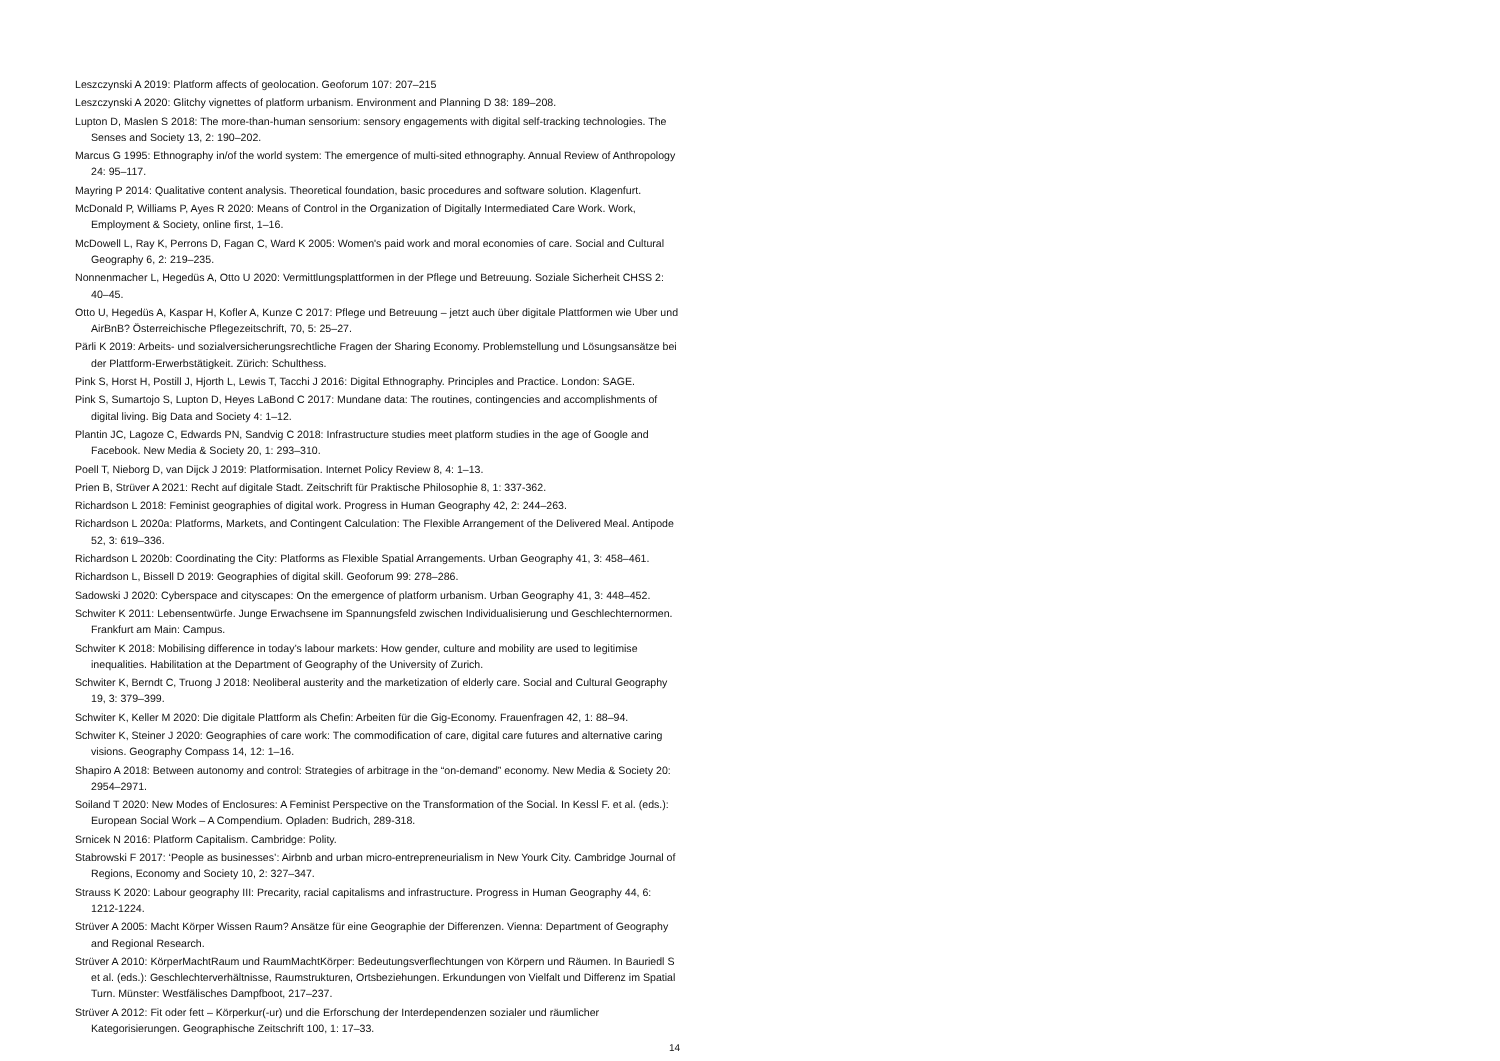Leszczynski A 2019: Platform affects of geolocation. Geoforum 107: 207–215
Leszczynski A 2020: Glitchy vignettes of platform urbanism. Environment and Planning D 38: 189–208.
Lupton D, Maslen S 2018: The more-than-human sensorium: sensory engagements with digital self-tracking technologies. The Senses and Society 13, 2: 190–202.
Marcus G 1995: Ethnography in/of the world system: The emergence of multi-sited ethnography. Annual Review of Anthropology 24: 95–117.
Mayring P 2014: Qualitative content analysis. Theoretical foundation, basic procedures and software solution. Klagenfurt.
McDonald P, Williams P, Ayes R 2020: Means of Control in the Organization of Digitally Intermediated Care Work. Work, Employment & Society, online first, 1–16.
McDowell L, Ray K, Perrons D, Fagan C, Ward K 2005: Women's paid work and moral economies of care. Social and Cultural Geography 6, 2: 219–235.
Nonnenmacher L, Hegedüs A, Otto U 2020: Vermittlungsplattformen in der Pflege und Betreuung. Soziale Sicherheit CHSS 2: 40–45.
Otto U, Hegedüs A, Kaspar H, Kofler A, Kunze C 2017: Pflege und Betreuung – jetzt auch über digitale Plattformen wie Uber und AirBnB? Österreichische Pflegezeitschrift, 70, 5: 25–27.
Pärli K 2019: Arbeits- und sozialversicherungsrechtliche Fragen der Sharing Economy. Problemstellung und Lösungsansätze bei der Plattform-Erwerbstätigkeit. Zürich: Schulthess.
Pink S, Horst H, Postill J, Hjorth L, Lewis T, Tacchi J 2016: Digital Ethnography. Principles and Practice. London: SAGE.
Pink S, Sumartojo S, Lupton D, Heyes LaBond C 2017: Mundane data: The routines, contingencies and accomplishments of digital living. Big Data and Society 4: 1–12.
Plantin JC, Lagoze C, Edwards PN, Sandvig C 2018: Infrastructure studies meet platform studies in the age of Google and Facebook. New Media & Society 20, 1: 293–310.
Poell T, Nieborg D, van Dijck J 2019: Platformisation. Internet Policy Review 8, 4: 1–13.
Prien B, Strüver A 2021: Recht auf digitale Stadt. Zeitschrift für Praktische Philosophie 8, 1: 337-362.
Richardson L 2018: Feminist geographies of digital work. Progress in Human Geography 42, 2: 244–263.
Richardson L 2020a: Platforms, Markets, and Contingent Calculation: The Flexible Arrangement of the Delivered Meal. Antipode 52, 3: 619–336.
Richardson L 2020b: Coordinating the City: Platforms as Flexible Spatial Arrangements. Urban Geography 41, 3: 458–461.
Richardson L, Bissell D 2019: Geographies of digital skill. Geoforum 99: 278–286.
Sadowski J 2020: Cyberspace and cityscapes: On the emergence of platform urbanism. Urban Geography 41, 3: 448–452.
Schwiter K 2011: Lebensentwürfe. Junge Erwachsene im Spannungsfeld zwischen Individualisierung und Geschlechternormen. Frankfurt am Main: Campus.
Schwiter K 2018: Mobilising difference in today’s labour markets: How gender, culture and mobility are used to legitimise inequalities. Habilitation at the Department of Geography of the University of Zurich.
Schwiter K, Berndt C, Truong J 2018: Neoliberal austerity and the marketization of elderly care. Social and Cultural Geography 19, 3: 379–399.
Schwiter K, Keller M 2020: Die digitale Plattform als Chefin: Arbeiten für die Gig-Economy. Frauenfragen 42, 1: 88–94.
Schwiter K, Steiner J 2020: Geographies of care work: The commodification of care, digital care futures and alternative caring visions. Geography Compass 14, 12: 1–16.
Shapiro A 2018: Between autonomy and control: Strategies of arbitrage in the “on-demand” economy. New Media & Society 20: 2954–2971.
Soiland T 2020: New Modes of Enclosures: A Feminist Perspective on the Transformation of the Social. In Kessl F. et al. (eds.): European Social Work – A Compendium. Opladen: Budrich, 289-318.
Srnicek N 2016: Platform Capitalism. Cambridge: Polity.
Stabrowski F 2017: ‘People as businesses’: Airbnb and urban micro-entrepreneurialism in New Yourk City. Cambridge Journal of Regions, Economy and Society 10, 2: 327–347.
Strauss K 2020: Labour geography III: Precarity, racial capitalisms and infrastructure. Progress in Human Geography 44, 6: 1212-1224.
Strüver A 2005: Macht Körper Wissen Raum? Ansätze für eine Geographie der Differenzen. Vienna: Department of Geography and Regional Research.
Strüver A 2010: KörperMachtRaum und RaumMachtKörper: Bedeutungsverflechtungen von Körpern und Räumen. In Bauriedl S et al. (eds.): Geschlechterverhältnisse, Raumstrukturen, Ortsbeziehungen. Erkundungen von Vielfalt und Differenz im Spatial Turn. Münster: Westfälisches Dampfboot, 217–237.
Strüver A 2012: Fit oder fett – Körperkur(-ur) und die Erforschung der Interdependenzen sozialer und räumlicher Kategorisierungen. Geographische Zeitschrift 100, 1: 17–33.
14